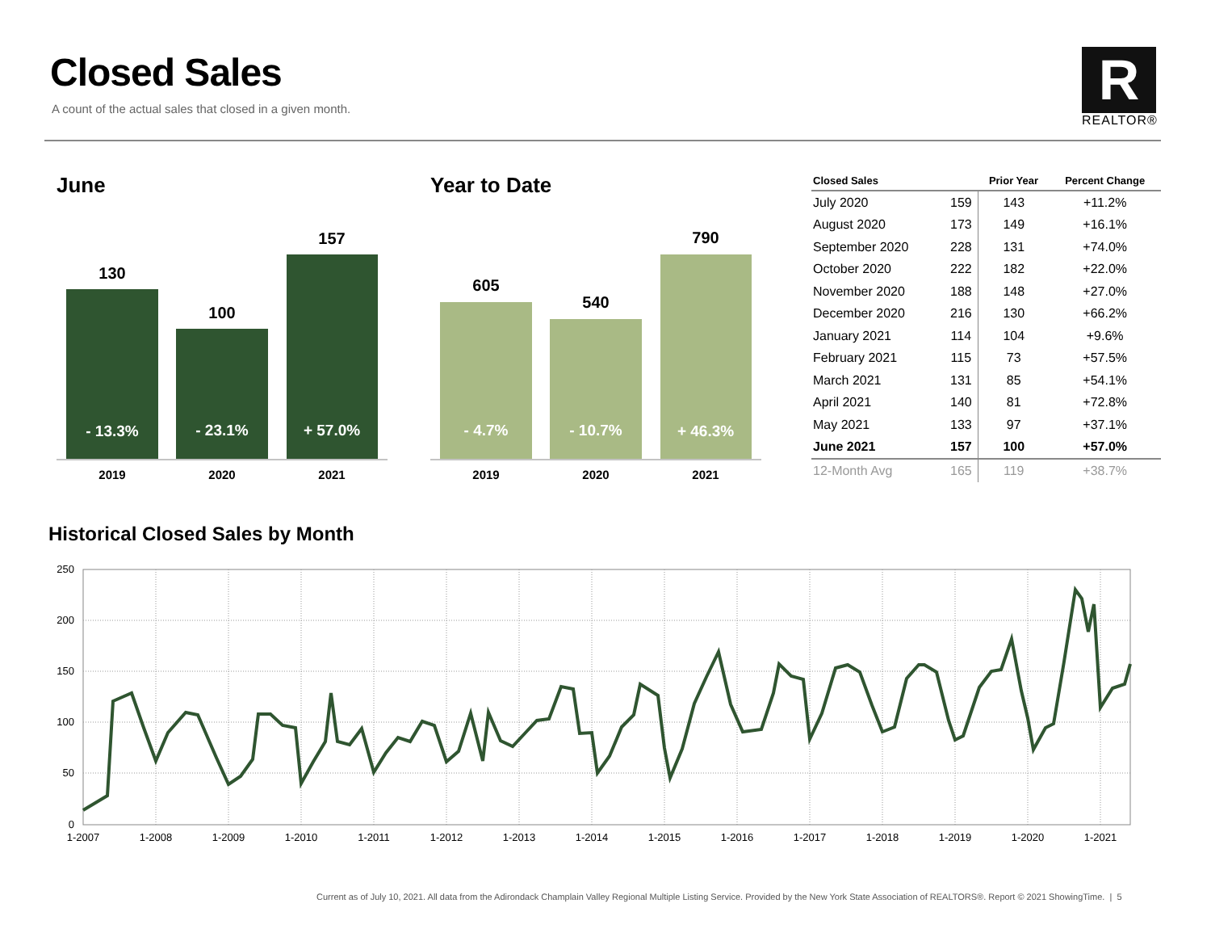Closed Sales
A count of the actual sales that closed in a given month.
R
REALTOR®
June Year to Date
130
100
157
- 13.3%
- 23.1%
+ 57.0%
2019
2020
2021
605
540
790
- 4.7%
- 10.7%
+ 46.3%
2019
2020
2021
| Closed Sales | | Prior Year | Percent Change |
| --- | --- | --- | --- |
| July 2020 | 159 | 143 | +11.2% |
| August 2020 | 173 | 149 | +16.1% |
| September 2020 | 228 | 131 | +74.0% |
| October 2020 | 222 | 182 | +22.0% |
| November 2020 | 188 | 148 | +27.0% |
| December 2020 | 216 | 130 | +66.2% |
| January 2021 | 114 | 104 | +9.6% |
| February 2021 | 115 | 73 | +57.5% |
| March 2021 | 131 | 85 | +54.1% |
| April 2021 | 140 | 81 | +72.8% |
| May 2021 | 133 | 97 | +37.1% |
| June 2021 | 157 | 100 | +57.0% |
| 12-Month Avg | 165 | 119 | +38.7% |
Historical Closed Sales by Month
250
200
150
100
50
0
1-2007
1-2008
1-2009
1-2010
1-2011
1-2012
1-2013
1-2014
1-2015
1-2016
1-2017
1-2018
1-2019
1-2020
1-2021
Current as of July 10, 2021. All data from the Adirondack Champlain Valley Regional Multiple Listing Service. Provided by the New York State Association of REALTORS®. Report © 2021 ShowingTime. | 5